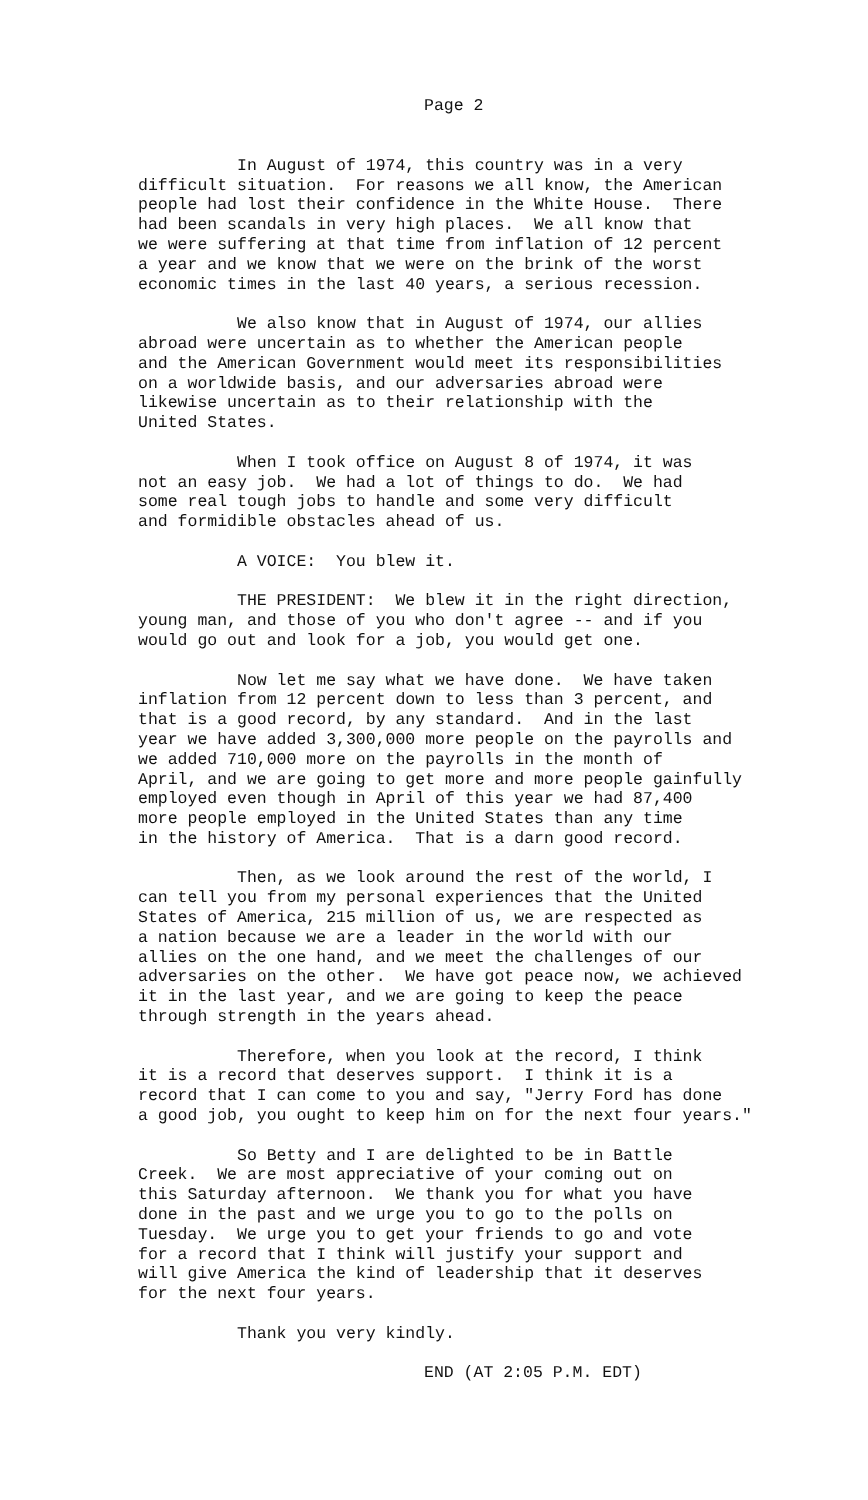Page 2
In August of 1974, this country was in a very difficult situation. For reasons we all know, the American people had lost their confidence in the White House. There had been scandals in very high places. We all know that we were suffering at that time from inflation of 12 percent a year and we know that we were on the brink of the worst economic times in the last 40 years, a serious recession.
We also know that in August of 1974, our allies abroad were uncertain as to whether the American people and the American Government would meet its responsibilities on a worldwide basis, and our adversaries abroad were likewise uncertain as to their relationship with the United States.
When I took office on August 8 of 1974, it was not an easy job. We had a lot of things to do. We had some real tough jobs to handle and some very difficult and formidible obstacles ahead of us.
A VOICE: You blew it.
THE PRESIDENT: We blew it in the right direction, young man, and those of you who don't agree -- and if you would go out and look for a job, you would get one.
Now let me say what we have done. We have taken inflation from 12 percent down to less than 3 percent, and that is a good record, by any standard. And in the last year we have added 3,300,000 more people on the payrolls and we added 710,000 more on the payrolls in the month of April, and we are going to get more and more people gainfully employed even though in April of this year we had 87,400 more people employed in the United States than any time in the history of America. That is a darn good record.
Then, as we look around the rest of the world, I can tell you from my personal experiences that the United States of America, 215 million of us, we are respected as a nation because we are a leader in the world with our allies on the one hand, and we meet the challenges of our adversaries on the other. We have got peace now, we achieved it in the last year, and we are going to keep the peace through strength in the years ahead.
Therefore, when you look at the record, I think it is a record that deserves support. I think it is a record that I can come to you and say, "Jerry Ford has done a good job, you ought to keep him on for the next four years."
So Betty and I are delighted to be in Battle Creek. We are most appreciative of your coming out on this Saturday afternoon. We thank you for what you have done in the past and we urge you to go to the polls on Tuesday. We urge you to get your friends to go and vote for a record that I think will justify your support and will give America the kind of leadership that it deserves for the next four years.
Thank you very kindly.
END (AT 2:05 P.M. EDT)